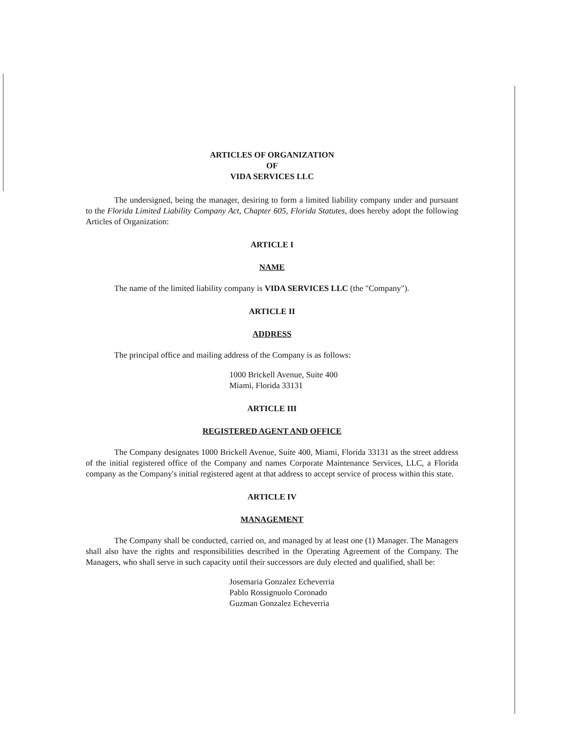ARTICLES OF ORGANIZATION
OF
VIDA SERVICES LLC
The undersigned, being the manager, desiring to form a limited liability company under and pursuant to the Florida Limited Liability Company Act, Chapter 605, Florida Statutes, does hereby adopt the following Articles of Organization:
ARTICLE I
NAME
The name of the limited liability company is VIDA SERVICES LLC (the "Company").
ARTICLE II
ADDRESS
The principal office and mailing address of the Company is as follows:
1000 Brickell Avenue, Suite 400
Miami, Florida 33131
ARTICLE III
REGISTERED AGENT AND OFFICE
The Company designates 1000 Brickell Avenue, Suite 400, Miami, Florida 33131 as the street address of the initial registered office of the Company and names Corporate Maintenance Services, LLC, a Florida company as the Company's initial registered agent at that address to accept service of process within this state.
ARTICLE IV
MANAGEMENT
The Company shall be conducted, carried on, and managed by at least one (1) Manager. The Managers shall also have the rights and responsibilities described in the Operating Agreement of the Company. The Managers, who shall serve in such capacity until their successors are duly elected and qualified, shall be:
Josemaria Gonzalez Echeverria
Pablo Rossignuolo Coronado
Guzman Gonzalez Echeverria